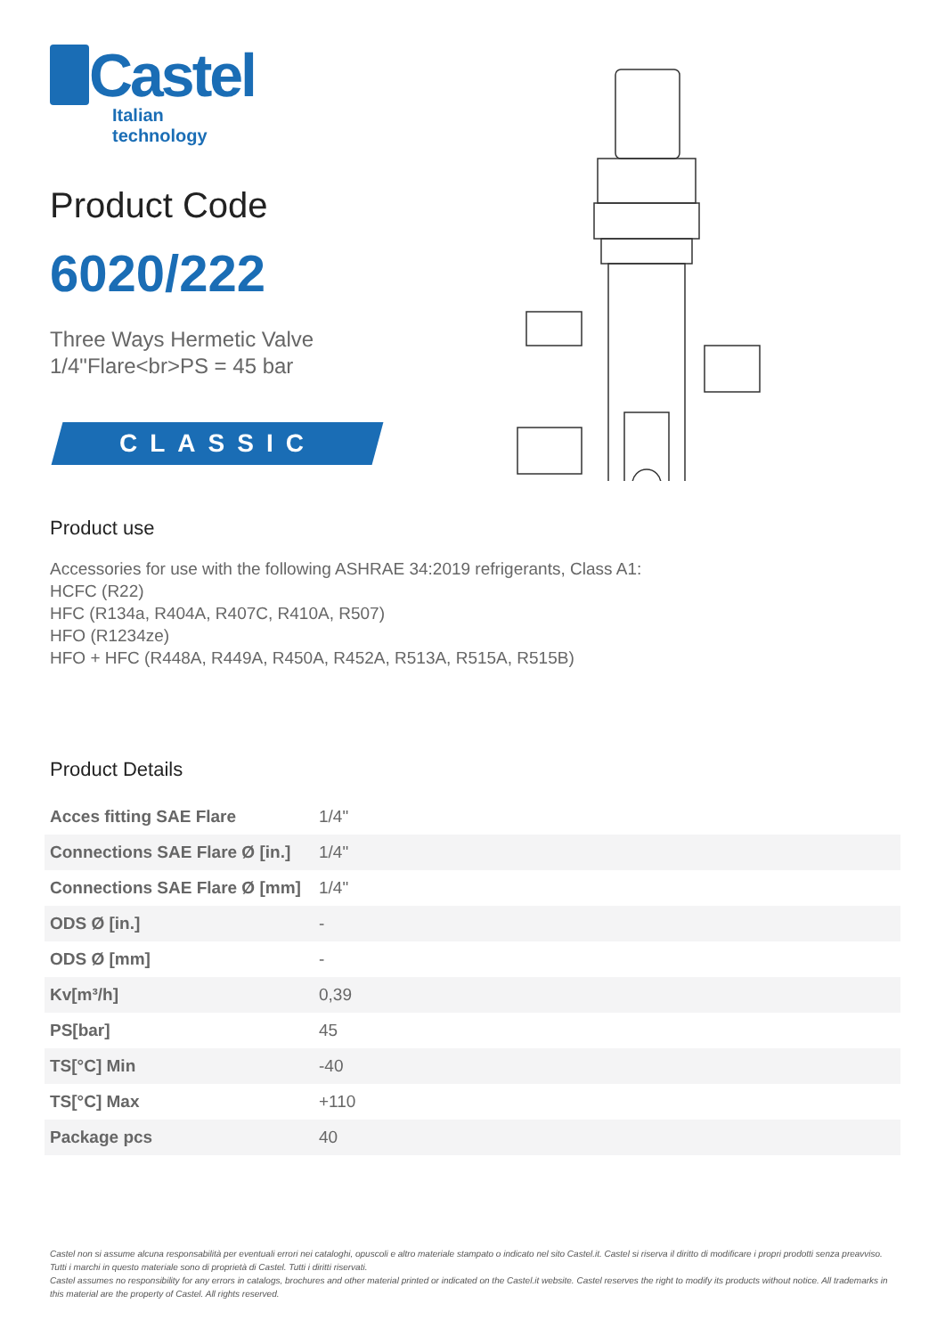Castel
Italian technology
Product Code
6020/222
Three Ways Hermetic Valve
1/4"Flare<br>PS = 45 bar
CLASSIC
Product use
Accessories for use with the following ASHRAE 34:2019 refrigerants, Class A1:
HCFC (R22)
HFC (R134a, R404A, R407C, R410A, R507)
HFO (R1234ze)
HFO + HFC (R448A, R449A, R450A, R452A, R513A, R515A, R515B)
Product Details
| Acces fitting SAE Flare | 1/4" |
| Connections SAE Flare Ø [in.] | 1/4" |
| Connections SAE Flare Ø [mm] | 1/4" |
| ODS Ø [in.] | - |
| ODS Ø [mm] | - |
| Kv[m³/h] | 0,39 |
| PS[bar] | 45 |
| TS[°C] Min | -40 |
| TS[°C] Max | +110 |
| Package pcs | 40 |
Castel non si assume alcuna responsabilità per eventuali errori nei cataloghi, opuscoli e altro materiale stampato o indicato nel sito Castel.it. Castel si riserva il diritto di modificare i propri prodotti senza preavviso. Tutti i marchi in questo materiale sono di proprietà di Castel. Tutti i diritti riservati.
Castel assumes no responsibility for any errors in catalogs, brochures and other material printed or indicated on the Castel.it website. Castel reserves the right to modify its products without notice. All trademarks in this material are the property of Castel. All rights reserved.